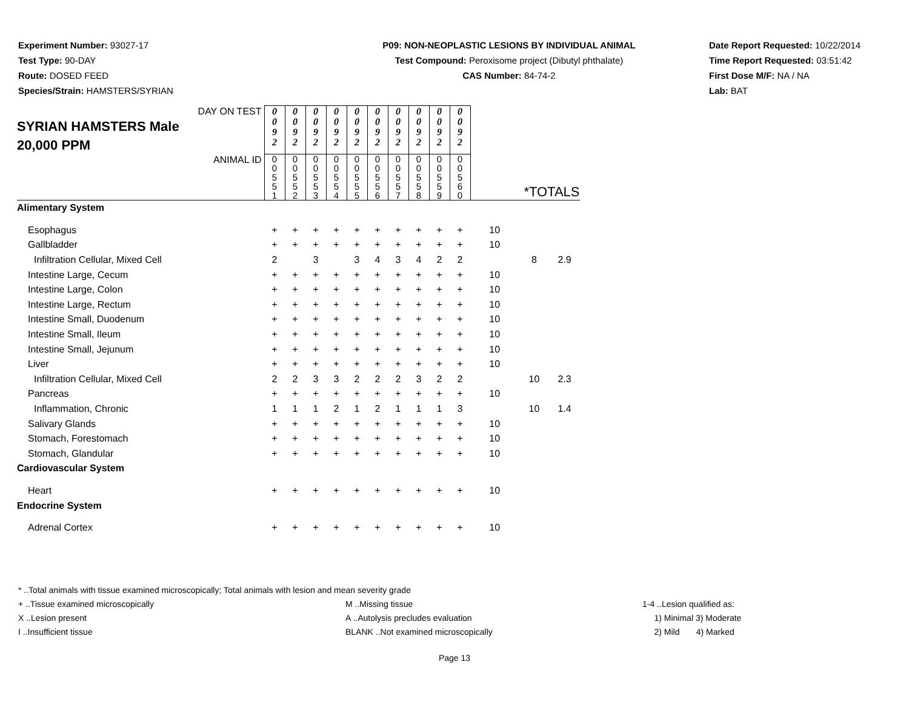Experiment Number: 93027-17
Test Type: 90-DAY
Route: DOSED FEED
Species/Strain: HAMSTERS/SYRIAN
P09: NON-NEOPLASTIC LESIONS BY INDIVIDUAL ANIMAL
Test Compound: Peroxisome project (Dibutyl phthalate)
CAS Number: 84-74-2
Date Report Requested: 10/22/2014
Time Report Requested: 03:51:42
First Dose M/F: NA / NA
Lab: BAT
| DAY ON TEST SYRIAN HAMSTERS Male 20,000 PPM | 0 0 9 2 | 0 0 9 2 | 0 0 9 2 | 0 0 9 2 | 0 0 9 2 | 0 0 9 2 | 0 0 9 2 | 0 0 9 2 | 0 0 9 2 | 0 0 9 2 | | | |
| ANIMAL ID | 0 0 5 5 1 | 0 0 5 5 2 | 0 0 5 5 3 | 0 0 5 5 4 | 0 0 5 5 5 | 0 0 5 5 6 | 0 0 5 5 7 | 0 0 5 5 8 | 0 0 5 5 9 | 0 0 5 6 0 | *TOTALS | | |
| Alimentary System | | | | | | | | | | | | | |
| Esophagus | + | + | + | + | + | + | + | + | + | + | 10 | | |
| Gallbladder | + | + | + | + | + | + | + | + | + | + | 10 | | |
| Infiltration Cellular, Mixed Cell | 2 | | 3 | | 3 | 4 | 3 | 4 | 2 | 2 | | 8 | 2.9 |
| Intestine Large, Cecum | + | + | + | + | + | + | + | + | + | + | 10 | | |
| Intestine Large, Colon | + | + | + | + | + | + | + | + | + | + | 10 | | |
| Intestine Large, Rectum | + | + | + | + | + | + | + | + | + | + | 10 | | |
| Intestine Small, Duodenum | + | + | + | + | + | + | + | + | + | + | 10 | | |
| Intestine Small, Ileum | + | + | + | + | + | + | + | + | + | + | 10 | | |
| Intestine Small, Jejunum | + | + | + | + | + | + | + | + | + | + | 10 | | |
| Liver | + | + | + | + | + | + | + | + | + | + | 10 | | |
| Infiltration Cellular, Mixed Cell | 2 | 2 | 3 | 3 | 2 | 2 | 2 | 3 | 2 | 2 | | 10 | 2.3 |
| Pancreas | + | + | + | + | + | + | + | + | + | + | 10 | | |
| Inflammation, Chronic | 1 | 1 | 1 | 2 | 1 | 2 | 1 | 1 | 1 | 3 | | 10 | 1.4 |
| Salivary Glands | + | + | + | + | + | + | + | + | + | + | 10 | | |
| Stomach, Forestomach | + | + | + | + | + | + | + | + | + | + | 10 | | |
| Stomach, Glandular | + | + | + | + | + | + | + | + | + | + | 10 | | |
| Cardiovascular System | | | | | | | | | | | | | |
| Heart | + | + | + | + | + | + | + | + | + | + | 10 | | |
| Endocrine System | | | | | | | | | | | | | |
| Adrenal Cortex | + | + | + | + | + | + | + | + | + | + | 10 | | |
* ..Total animals with tissue examined microscopically; Total animals with lesion and mean severity grade
+ ..Tissue examined microscopically M ..Missing tissue 1-4 ..Lesion qualified as:
X ..Lesion present A ..Autolysis precludes evaluation 1) Minimal 3) Moderate
I ..Insufficient tissue BLANK ..Not examined microscopically 2) Mild 4) Marked
Page 13